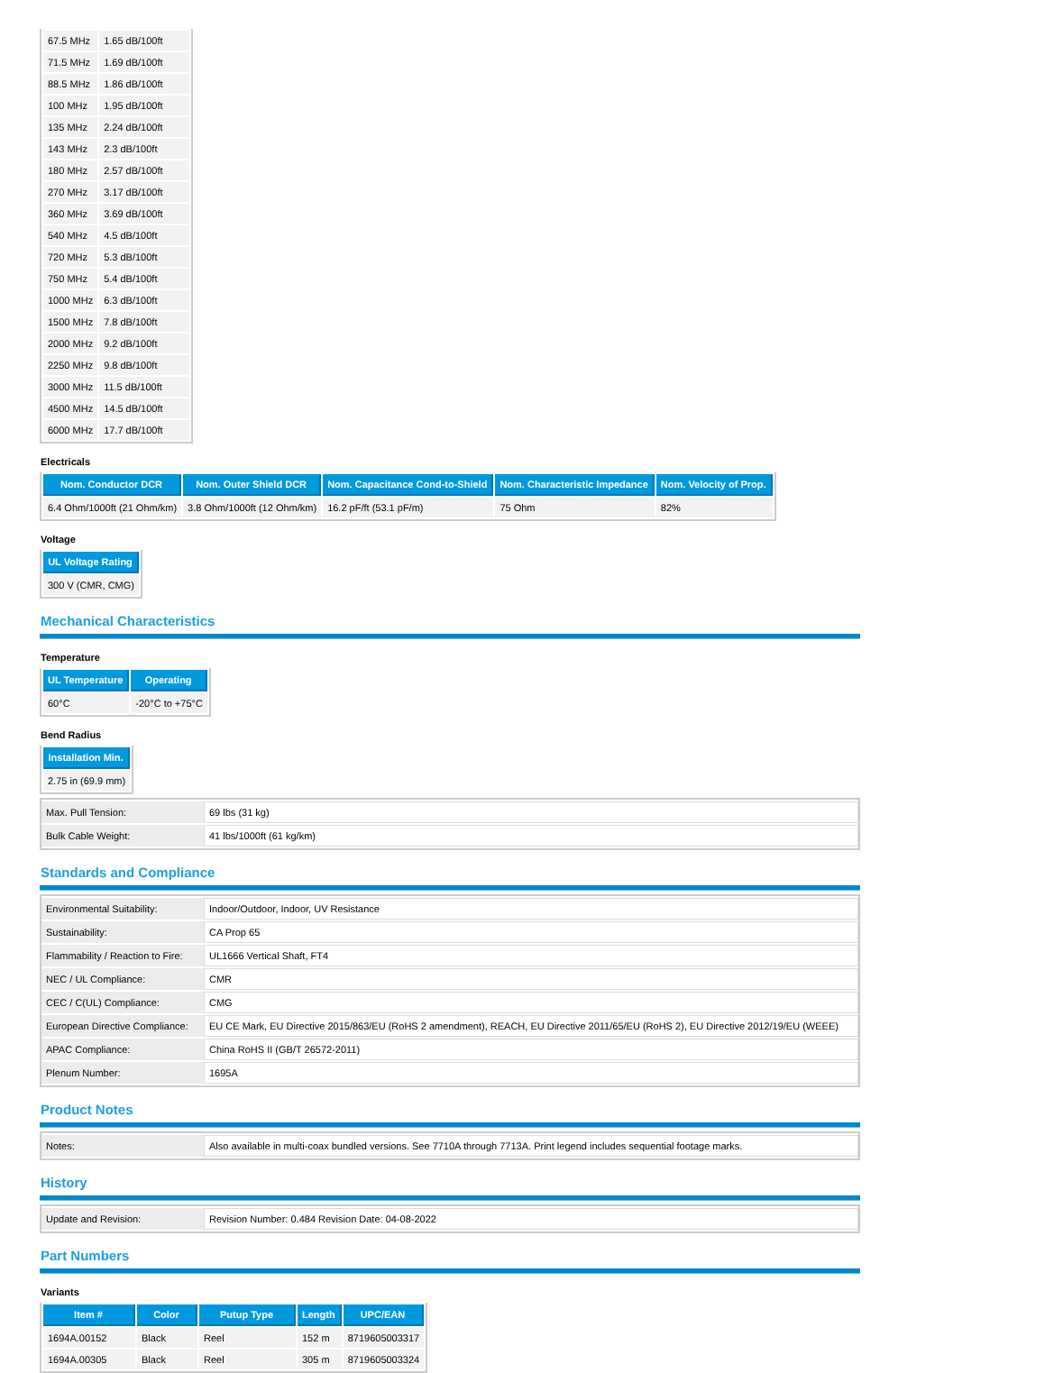| 67.5 MHz | 1.65 dB/100ft |
| 71.5 MHz | 1.69 dB/100ft |
| 88.5 MHz | 1.86 dB/100ft |
| 100 MHz | 1.95 dB/100ft |
| 135 MHz | 2.24 dB/100ft |
| 143 MHz | 2.3 dB/100ft |
| 180 MHz | 2.57 dB/100ft |
| 270 MHz | 3.17 dB/100ft |
| 360 MHz | 3.69 dB/100ft |
| 540 MHz | 4.5 dB/100ft |
| 720 MHz | 5.3 dB/100ft |
| 750 MHz | 5.4 dB/100ft |
| 1000 MHz | 6.3 dB/100ft |
| 1500 MHz | 7.8 dB/100ft |
| 2000 MHz | 9.2 dB/100ft |
| 2250 MHz | 9.8 dB/100ft |
| 3000 MHz | 11.5 dB/100ft |
| 4500 MHz | 14.5 dB/100ft |
| 6000 MHz | 17.7 dB/100ft |
Electricals
| Nom. Conductor DCR | Nom. Outer Shield DCR | Nom. Capacitance Cond-to-Shield | Nom. Characteristic Impedance | Nom. Velocity of Prop. |
| --- | --- | --- | --- | --- |
| 6.4 Ohm/1000ft (21 Ohm/km) | 3.8 Ohm/1000ft (12 Ohm/km) | 16.2 pF/ft (53.1 pF/m) | 75 Ohm | 82% |
Voltage
| UL Voltage Rating |
| --- |
| 300 V (CMR, CMG) |
Mechanical Characteristics
Temperature
| UL Temperature | Operating |
| --- | --- |
| 60°C | -20°C to +75°C |
Bend Radius
| Installation Min. |
| --- |
| 2.75 in (69.9 mm) |
| Max. Pull Tension: | 69 lbs (31 kg) |
| Bulk Cable Weight: | 41 lbs/1000ft (61 kg/km) |
Standards and Compliance
| Environmental Suitability: | Indoor/Outdoor, Indoor, UV Resistance |
| Sustainability: | CA Prop 65 |
| Flammability / Reaction to Fire: | UL1666 Vertical Shaft, FT4 |
| NEC / UL Compliance: | CMR |
| CEC / C(UL) Compliance: | CMG |
| European Directive Compliance: | EU CE Mark, EU Directive 2015/863/EU (RoHS 2 amendment), REACH, EU Directive 2011/65/EU (RoHS 2), EU Directive 2012/19/EU (WEEE) |
| APAC Compliance: | China RoHS II (GB/T 26572-2011) |
| Plenum Number: | 1695A |
Product Notes
| Notes: | Also available in multi-coax bundled versions. See 7710A through 7713A. Print legend includes sequential footage marks. |
History
| Update and Revision: | Revision Number: 0.484 Revision Date: 04-08-2022 |
Part Numbers
Variants
| Item # | Color | Putup Type | Length | UPC/EAN |
| --- | --- | --- | --- | --- |
| 1694A.00152 | Black | Reel | 152 m | 8719605003317 |
| 1694A.00305 | Black | Reel | 305 m | 8719605003324 |